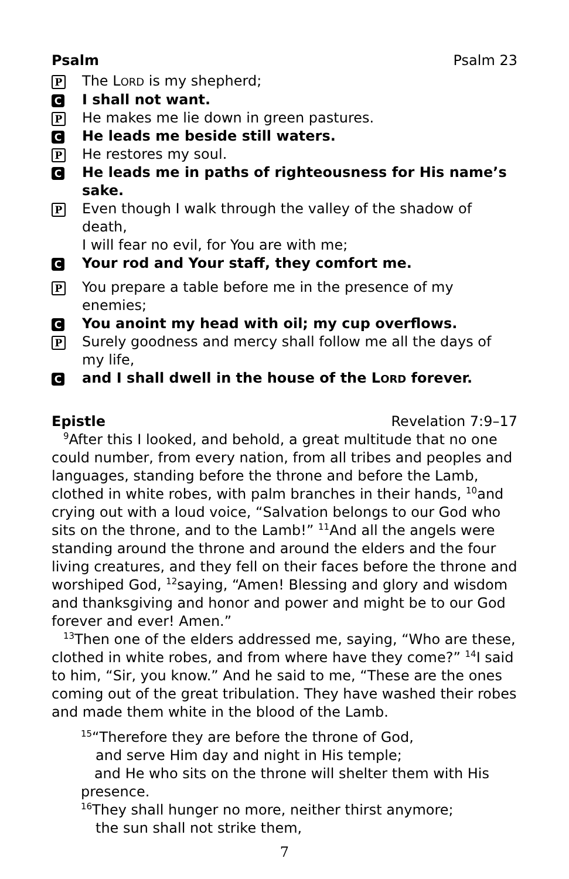Psalm Psalm 23
P The LORD is my shepherd;
C I shall not want.
P He makes me lie down in green pastures.
C He leads me beside still waters.
P He restores my soul.
C He leads me in paths of righteousness for His name’s sake.
P Even though I walk through the valley of the shadow of death,
I will fear no evil, for You are with me;
C Your rod and Your staff, they comfort me.
P You prepare a table before me in the presence of my enemies;
C You anoint my head with oil; my cup overflows.
P Surely goodness and mercy shall follow me all the days of my life,
Cand I shall dwell in the house of the LORD forever.
Epistle Revelation 7:9–17
<sup>9</sup> After this I looked, and behold, a great multitude that no one could number, from every nation, from all tribes and peoples and languages, standing before the throne and before the Lamb, clothed in white robes, with palm branches in their hands, <sup>10</sup>and crying out with a loud voice, “Salvation belongs to our God who sits on the throne, and to the Lamb!” <sup>11</sup>And all the angels were standing around the throne and around the elders and the four living creatures, and they fell on their faces before the throne and worshiped God, <sup>12</sup>saying, “Amen! Blessing and glory and wisdom and thanksgiving and honor and power and might be to our God forever and ever! Amen.”
<sup>13</sup> Then one of the elders addressed me, saying, “Who are these, clothed in white robes, and from where have they come?” <sup>14</sup>I said to him, “Sir, you know.” And he said to me, “These are the ones coming out of the great tribulation. They have washed their robes and made them white in the blood of the Lamb.
<sup>15</sup> “Therefore they are before the throne of God,
and serve Him day and night in His temple;
and He who sits on the throne will shelter them with His presence.
<sup>16</sup> They shall hunger no more, neither thirst anymore;
the sun shall not strike them,
7